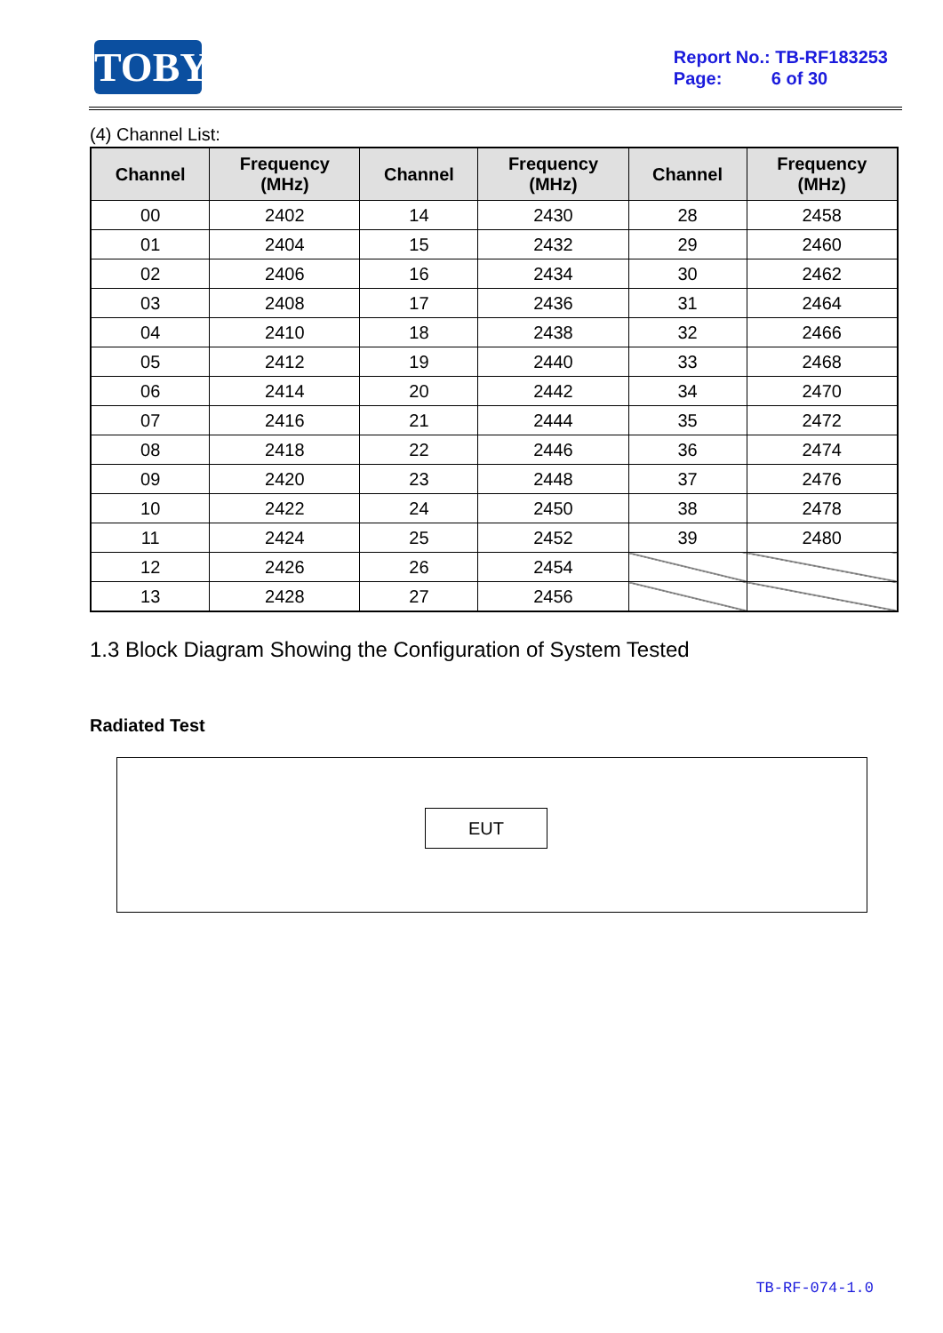TOBY
Report No.: TB-RF183253
Page: 6 of 30
(4) Channel List:
| Channel | Frequency (MHz) | Channel | Frequency (MHz) | Channel | Frequency (MHz) |
| --- | --- | --- | --- | --- | --- |
| 00 | 2402 | 14 | 2430 | 28 | 2458 |
| 01 | 2404 | 15 | 2432 | 29 | 2460 |
| 02 | 2406 | 16 | 2434 | 30 | 2462 |
| 03 | 2408 | 17 | 2436 | 31 | 2464 |
| 04 | 2410 | 18 | 2438 | 32 | 2466 |
| 05 | 2412 | 19 | 2440 | 33 | 2468 |
| 06 | 2414 | 20 | 2442 | 34 | 2470 |
| 07 | 2416 | 21 | 2444 | 35 | 2472 |
| 08 | 2418 | 22 | 2446 | 36 | 2474 |
| 09 | 2420 | 23 | 2448 | 37 | 2476 |
| 10 | 2422 | 24 | 2450 | 38 | 2478 |
| 11 | 2424 | 25 | 2452 | 39 | 2480 |
| 12 | 2426 | 26 | 2454 | | |
| 13 | 2428 | 27 | 2456 | | |
1.3 Block Diagram Showing the Configuration of System Tested
Radiated Test
EUT
TB-RF-074-1.0